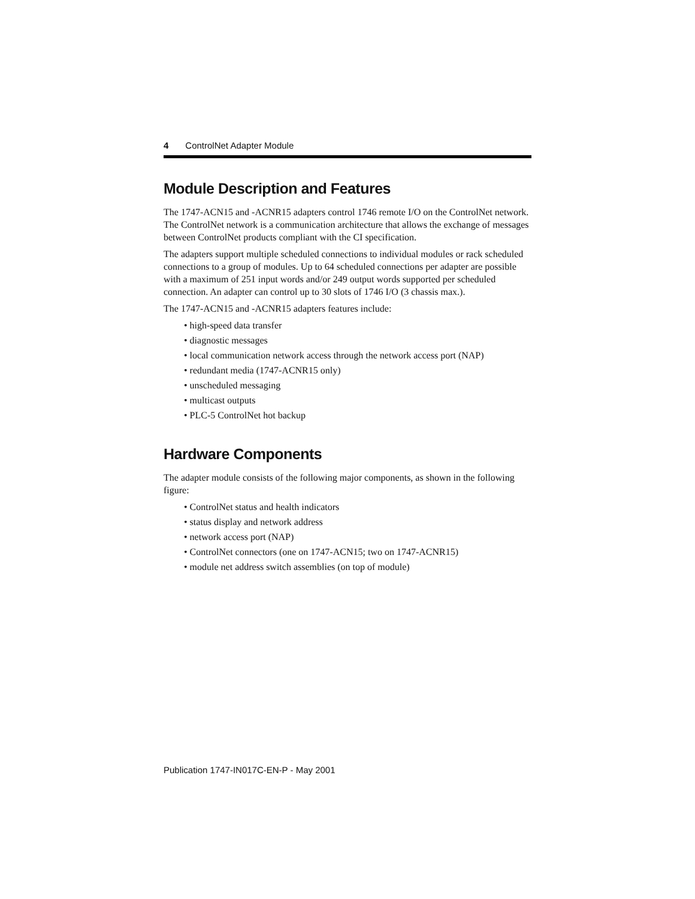4 ControlNet Adapter Module
Module Description and Features
The 1747-ACN15 and -ACNR15 adapters control 1746 remote I/O on the ControlNet network. The ControlNet network is a communication architecture that allows the exchange of messages between ControlNet products compliant with the CI specification.
The adapters support multiple scheduled connections to individual modules or rack scheduled connections to a group of modules. Up to 64 scheduled connections per adapter are possible with a maximum of 251 input words and/or 249 output words supported per scheduled connection. An adapter can control up to 30 slots of 1746 I/O (3 chassis max.).
The 1747-ACN15 and -ACNR15 adapters features include:
• high-speed data transfer
• diagnostic messages
• local communication network access through the network access port (NAP)
• redundant media (1747-ACNR15 only)
• unscheduled messaging
• multicast outputs
• PLC-5 ControlNet hot backup
Hardware Components
The adapter module consists of the following major components, as shown in the following figure:
• ControlNet status and health indicators
• status display and network address
• network access port (NAP)
• ControlNet connectors (one on 1747-ACN15; two on 1747-ACNR15)
• module net address switch assemblies (on top of module)
Publication 1747-IN017C-EN-P - May 2001